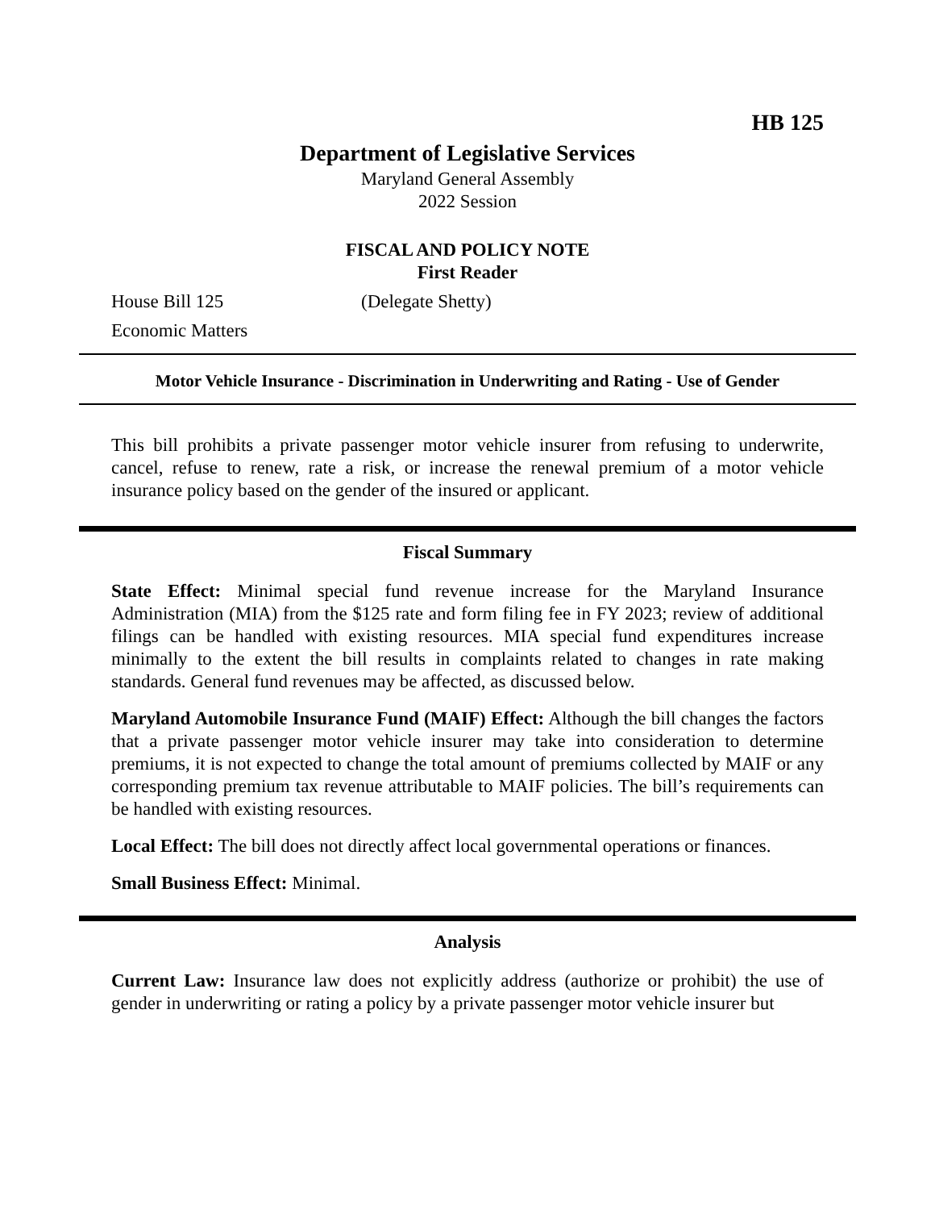HB 125
Department of Legislative Services
Maryland General Assembly
2022 Session
FISCAL AND POLICY NOTE
First Reader
House Bill 125 (Delegate Shetty)
Economic Matters
Motor Vehicle Insurance - Discrimination in Underwriting and Rating - Use of Gender
This bill prohibits a private passenger motor vehicle insurer from refusing to underwrite, cancel, refuse to renew, rate a risk, or increase the renewal premium of a motor vehicle insurance policy based on the gender of the insured or applicant.
Fiscal Summary
State Effect: Minimal special fund revenue increase for the Maryland Insurance Administration (MIA) from the $125 rate and form filing fee in FY 2023; review of additional filings can be handled with existing resources. MIA special fund expenditures increase minimally to the extent the bill results in complaints related to changes in rate making standards. General fund revenues may be affected, as discussed below.
Maryland Automobile Insurance Fund (MAIF) Effect: Although the bill changes the factors that a private passenger motor vehicle insurer may take into consideration to determine premiums, it is not expected to change the total amount of premiums collected by MAIF or any corresponding premium tax revenue attributable to MAIF policies. The bill’s requirements can be handled with existing resources.
Local Effect: The bill does not directly affect local governmental operations or finances.
Small Business Effect: Minimal.
Analysis
Current Law: Insurance law does not explicitly address (authorize or prohibit) the use of gender in underwriting or rating a policy by a private passenger motor vehicle insurer but